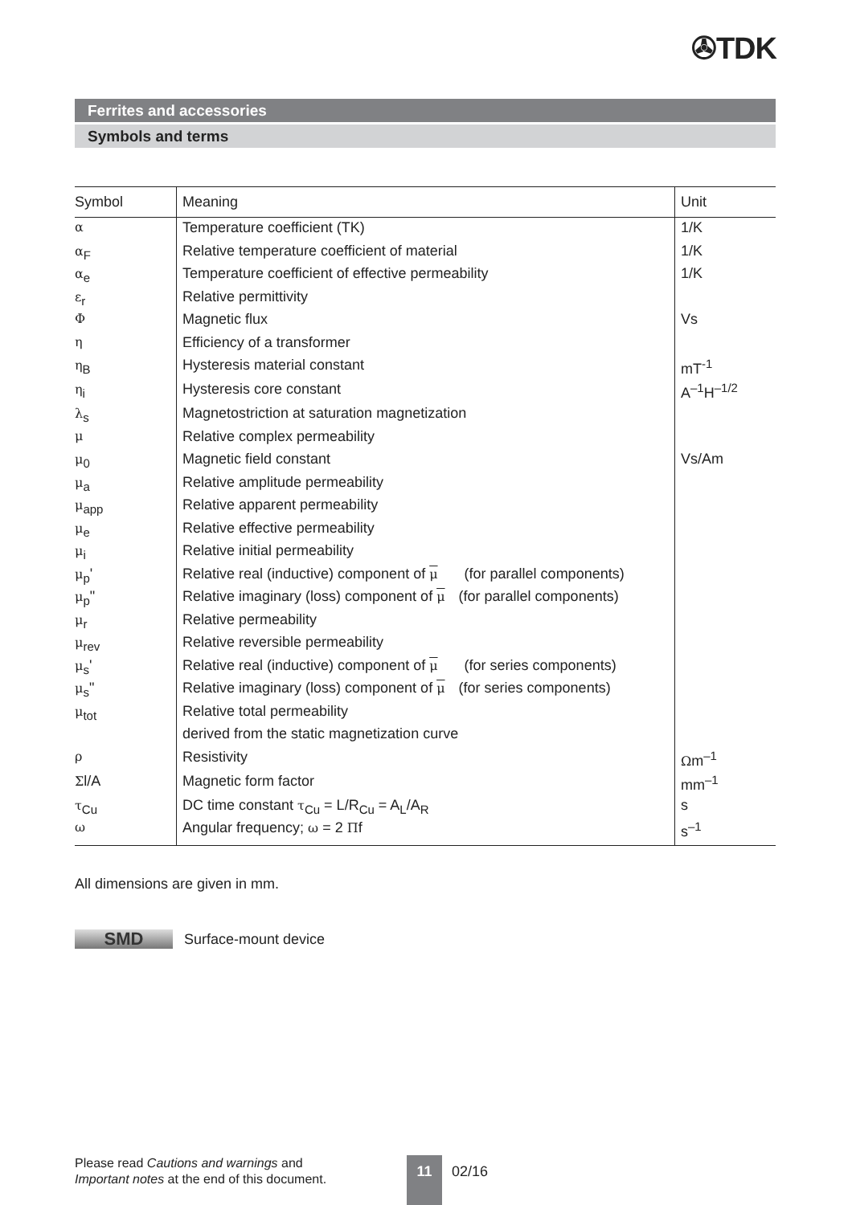✇TDK
Ferrites and accessories
Symbols and terms
| Symbol | Meaning | Unit |
| --- | --- | --- |
| α | Temperature coefficient (TK) | 1/K |
| α<sub>F</sub> | Relative temperature coefficient of material | 1/K |
| α<sub>e</sub> | Temperature coefficient of effective permeability | 1/K |
| ε<sub>r</sub> | Relative permittivity | |
| Φ | Magnetic flux | Vs |
| η | Efficiency of a transformer | |
| η<sub>B</sub> | Hysteresis material constant | mT<sup>-1</sup> |
| η<sub>i</sub> | Hysteresis core constant | A<sup>–1</sup>H<sup>–1/2</sup> |
| λ<sub>s</sub> | Magnetostriction at saturation magnetization | |
| μ | Relative complex permeability | |
| μ<sub>0</sub> | Magnetic field constant | Vs/Am |
| μ<sub>a</sub> | Relative amplitude permeability | |
| μ<sub>app</sub> | Relative apparent permeability | |
| μ<sub>e</sub> | Relative effective permeability | |
| μ<sub>i</sub> | Relative initial permeability | |
| μ<sub>p</sub>' | Relative real (inductive) component of μ (for parallel components) | |
| μ<sub>p</sub>" | Relative imaginary (loss) component of μ (for parallel components) | |
| μ<sub>r</sub> | Relative permeability | |
| μ<sub>rev</sub> | Relative reversible permeability | |
| μ<sub>s</sub>' | Relative real (inductive) component of μ (for series components) | |
| μ<sub>s</sub>" | Relative imaginary (loss) component of μ (for series components) | |
| μ<sub>tot</sub> | Relative total permeability | |
| | derived from the static magnetization curve | |
| ρ | Resistivity | Ω m<sup>–1</sup> |
| Σ l/A | Magnetic form factor | mm<sup>–1</sup> |
| τ<sub>Cu</sub> | DC time constant τ<sub>Cu</sub> = L/R<sub>Cu</sub> = A<sub>L</sub>/A<sub>R</sub> | s |
| ω | Angular frequency; ω = 2 Π f | s<sup>–1</sup> |
All dimensions are given in mm.
SMD
Surface-mount device
Please read Cautions and warnings and
Important notes at the end of this document.
11 02/16